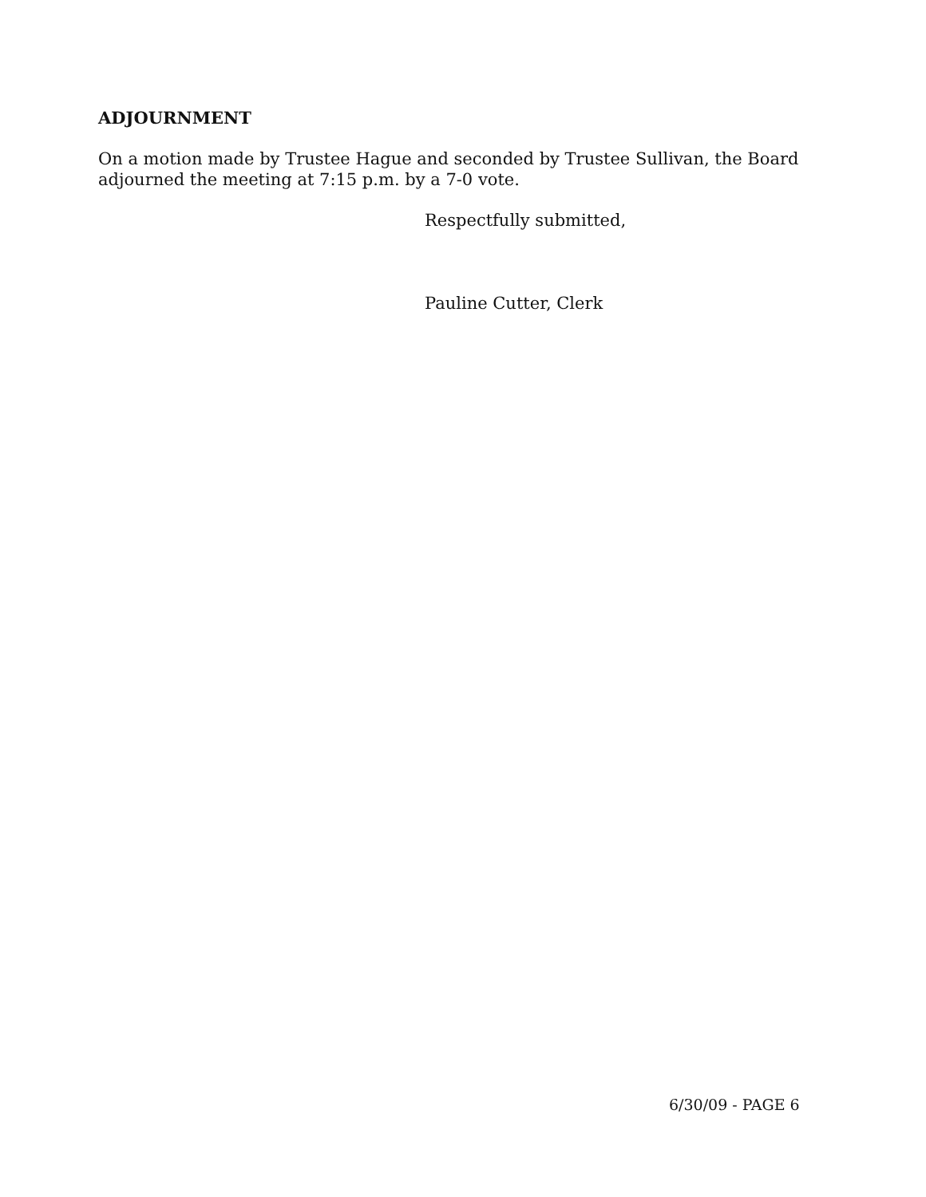ADJOURNMENT
On a motion made by Trustee Hague and seconded by Trustee Sullivan, the Board adjourned the meeting at 7:15 p.m. by a 7-0 vote.
Respectfully submitted,
Pauline Cutter, Clerk
6/30/09 - PAGE 6